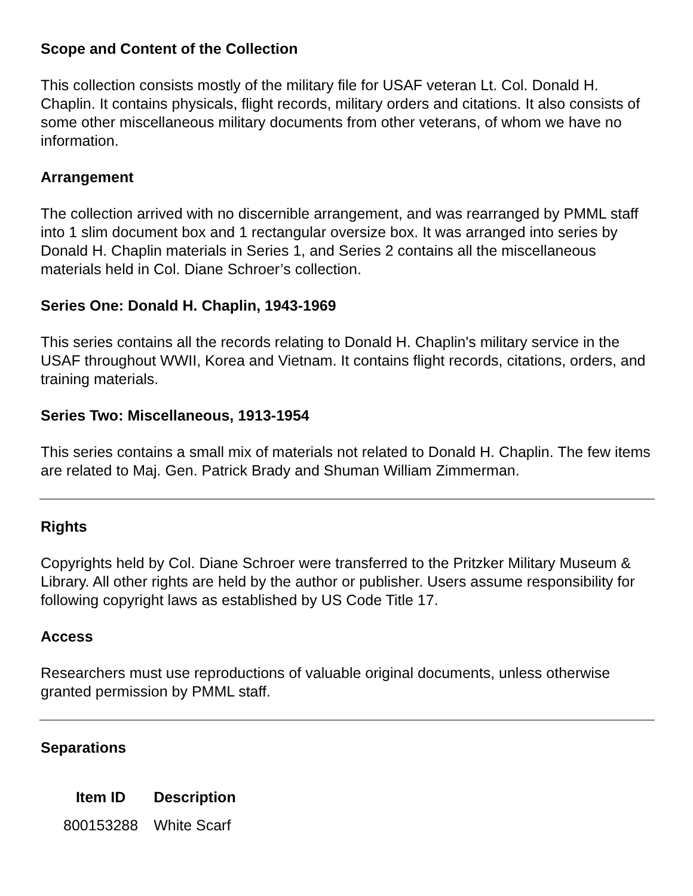Scope and Content of the Collection
This collection consists mostly of the military file for USAF veteran Lt. Col. Donald H. Chaplin. It contains physicals, flight records, military orders and citations. It also consists of some other miscellaneous military documents from other veterans, of whom we have no information.
Arrangement
The collection arrived with no discernible arrangement, and was rearranged by PMML staff into 1 slim document box and 1 rectangular oversize box. It was arranged into series by Donald H. Chaplin materials in Series 1, and Series 2 contains all the miscellaneous materials held in Col. Diane Schroer’s collection.
Series One: Donald H. Chaplin, 1943-1969
This series contains all the records relating to Donald H. Chaplin's military service in the USAF throughout WWII, Korea and Vietnam. It contains flight records, citations, orders, and training materials.
Series Two: Miscellaneous, 1913-1954
This series contains a small mix of materials not related to Donald H. Chaplin. The few items are related to Maj. Gen. Patrick Brady and Shuman William Zimmerman.
Rights
Copyrights held by Col. Diane Schroer were transferred to the Pritzker Military Museum & Library. All other rights are held by the author or publisher. Users assume responsibility for following copyright laws as established by US Code Title 17.
Access
Researchers must use reproductions of valuable original documents, unless otherwise granted permission by PMML staff.
Separations
| Item ID | Description |
| --- | --- |
| 800153288 | White Scarf |